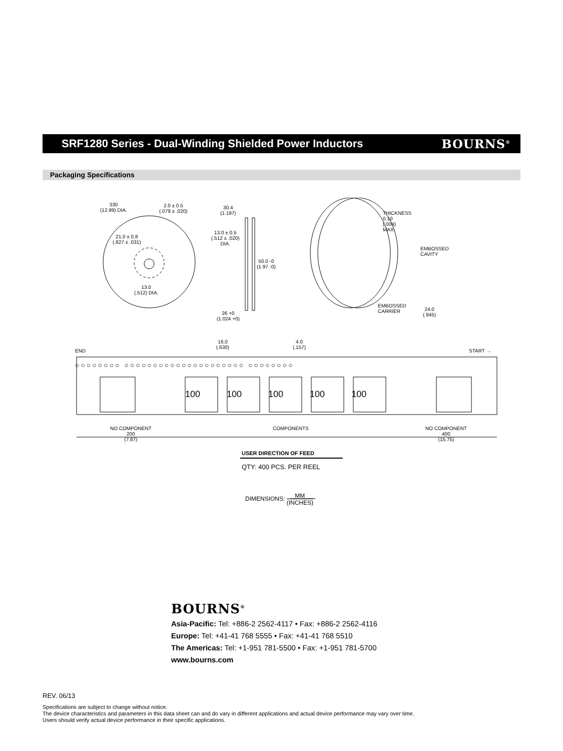SRF1280 Series - Dual-Winding Shielded Power Inductors
BOURNS<sup>®</sup>
Packaging Specifications
330
(12.99) DIA.
2.0 ± 0.5
(.079 ± .020)
30.4
(1.197)
21.0 ± 0.8
(.827 ± .031)
13.0 ± 0.5
(.512 ± .020)
DIA.
50.0 -0
(1.97 -0)
13.0
(.512) DIA.
26 +0
(1.024 +0)
THICKNESS
0.10
(.004)
MAX.
EMBOSSED
CAVITY
EMBOSSED
CARRIER
24.0
(.945)
16.0
(.630)
4.0
(.157)
END START →
○○○○○○○○ ○○○○○○○○○○○○○○○○○○○○○ ○○○○○○○○
100 100 100 100 100
NO COMPONENT
200
(7.87)
COMPONENTS
NO COMPONENT
400
(15.75)
USER DIRECTION OF FEED
QTY: 400 PCS. PER REEL
DIMENSIONS: MM
(INCHES)
BOURNS<sup>®</sup>
Asia-Pacific: Tel: +886-2 2562-4117 • Fax: +886-2 2562-4116
Europe: Tel: +41-41 768 5555 • Fax: +41-41 768 5510
The Americas: Tel: +1-951 781-5500 • Fax: +1-951 781-5700
www.bourns.com
REV. 06/13
Specifications are subject to change without notice.
The device characteristics and parameters in this data sheet can and do vary in different applications and actual device performance may vary over time.
Users should verify actual device performance in their specific applications.